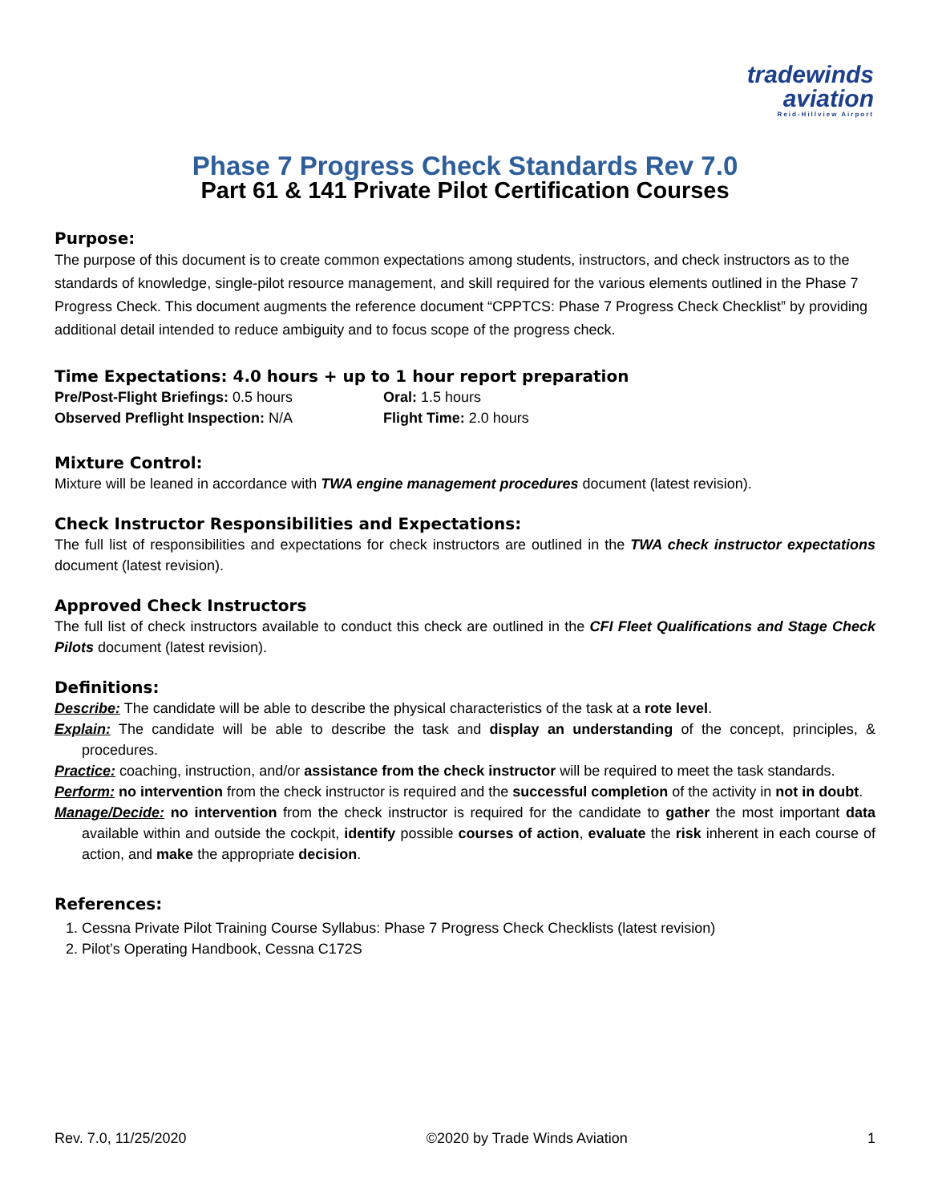tradewinds
aviation
Reid-Hillview Airport
Phase 7 Progress Check Standards Rev 7.0
Part 61 & 141 Private Pilot Certification Courses
Purpose:
The purpose of this document is to create common expectations among students, instructors, and check instructors as to the standards of knowledge, single-pilot resource management, and skill required for the various elements outlined in the Phase 7 Progress Check. This document augments the reference document “CPPTCS: Phase 7 Progress Check Checklist” by providing additional detail intended to reduce ambiguity and to focus scope of the progress check.
Time Expectations: 4.0 hours + up to 1 hour report preparation
Pre/Post-Flight Briefings: 0.5 hours
Observed Preflight Inspection: N/A
Oral: 1.5 hours
Flight Time: 2.0 hours
Mixture Control:
Mixture will be leaned in accordance with TWA engine management procedures document (latest revision).
Check Instructor Responsibilities and Expectations:
The full list of responsibilities and expectations for check instructors are outlined in the TWA check instructor expectations document (latest revision).
Approved Check Instructors
The full list of check instructors available to conduct this check are outlined in the CFI Fleet Qualifications and Stage Check Pilots document (latest revision).
Definitions:
Describe: The candidate will be able to describe the physical characteristics of the task at a rote level.
Explain: The candidate will be able to describe the task and display an understanding of the concept, principles, & procedures.
Practice: coaching, instruction, and/or assistance from the check instructor will be required to meet the task standards.
Perform: no intervention from the check instructor is required and the successful completion of the activity in not in doubt.
Manage/Decide: no intervention from the check instructor is required for the candidate to gather the most important data available within and outside the cockpit, identify possible courses of action, evaluate the risk inherent in each course of action, and make the appropriate decision.
References:
1. Cessna Private Pilot Training Course Syllabus: Phase 7 Progress Check Checklists (latest revision)
2. Pilot’s Operating Handbook, Cessna C172S
Rev. 7.0, 11/25/2020 ©2020 by Trade Winds Aviation 1